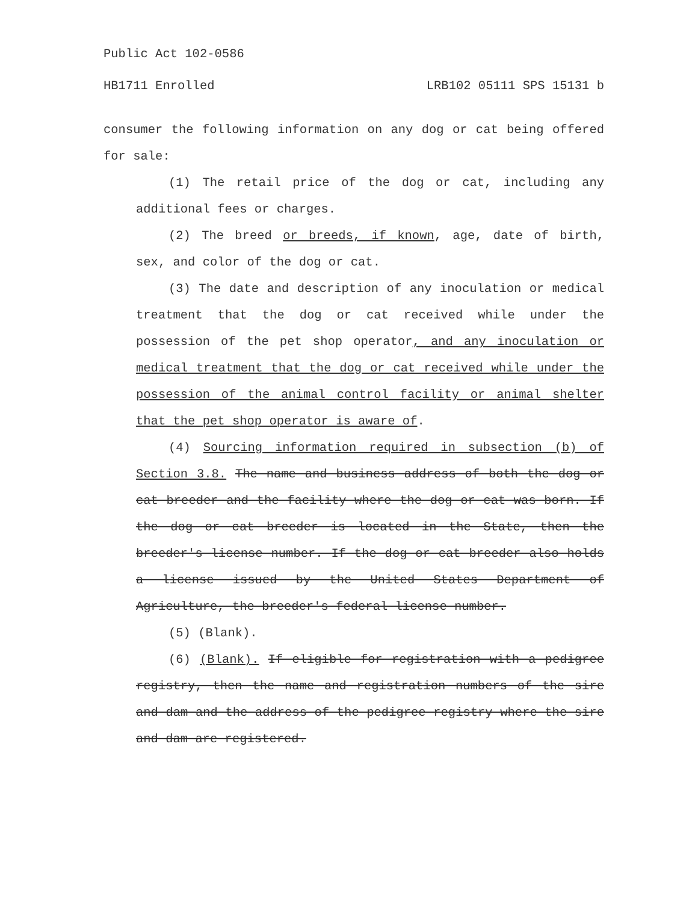Public Act 102-0586
HB1711 Enrolled LRB102 05111 SPS 15131 b
consumer the following information on any dog or cat being offered for sale:
(1) The retail price of the dog or cat, including any additional fees or charges.
(2) The breed or breeds, if known, age, date of birth, sex, and color of the dog or cat.
(3) The date and description of any inoculation or medical treatment that the dog or cat received while under the possession of the pet shop operator, and any inoculation or medical treatment that the dog or cat received while under the possession of the animal control facility or animal shelter that the pet shop operator is aware of.
(4) Sourcing information required in subsection (b) of Section 3.8. The name and business address of both the dog or cat breeder and the facility where the dog or cat was born. If the dog or cat breeder is located in the State, then the breeder's license number. If the dog or cat breeder also holds a license issued by the United States Department of Agriculture, the breeder's federal license number.
(5) (Blank).
(6) (Blank). If eligible for registration with a pedigree registry, then the name and registration numbers of the sire and dam and the address of the pedigree registry where the sire and dam are registered.